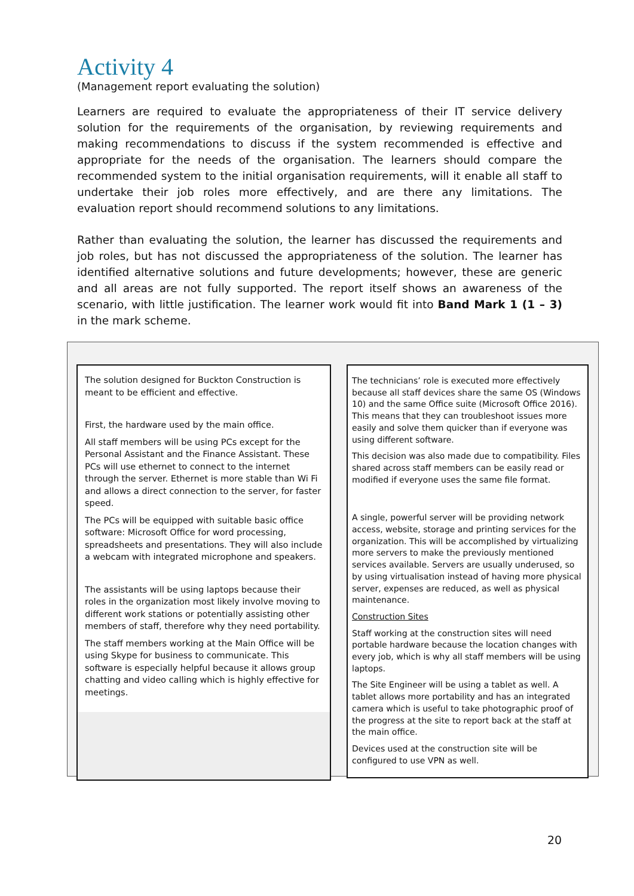Activity 4
(Management report evaluating the solution)
Learners are required to evaluate the appropriateness of their IT service delivery solution for the requirements of the organisation, by reviewing requirements and making recommendations to discuss if the system recommended is effective and appropriate for the needs of the organisation. The learners should compare the recommended system to the initial organisation requirements, will it enable all staff to undertake their job roles more effectively, and are there any limitations. The evaluation report should recommend solutions to any limitations.
Rather than evaluating the solution, the learner has discussed the requirements and job roles, but has not discussed the appropriateness of the solution. The learner has identified alternative solutions and future developments; however, these are generic and all areas are not fully supported. The report itself shows an awareness of the scenario, with little justification. The learner work would fit into Band Mark 1 (1 – 3) in the mark scheme.
The solution designed for Buckton Construction is meant to be efficient and effective.
First, the hardware used by the main office.
All staff members will be using PCs except for the Personal Assistant and the Finance Assistant. These PCs will use ethernet to connect to the internet through the server. Ethernet is more stable than Wi Fi and allows a direct connection to the server, for faster speed.
The PCs will be equipped with suitable basic office software: Microsoft Office for word processing, spreadsheets and presentations. They will also include a webcam with integrated microphone and speakers.
The assistants will be using laptops because their roles in the organization most likely involve moving to different work stations or potentially assisting other members of staff, therefore why they need portability.
The staff members working at the Main Office will be using Skype for business to communicate. This software is especially helpful because it allows group chatting and video calling which is highly effective for meetings.
The technicians’ role is executed more effectively because all staff devices share the same OS (Windows 10) and the same Office suite (Microsoft Office 2016). This means that they can troubleshoot issues more easily and solve them quicker than if everyone was using different software.
This decision was also made due to compatibility. Files shared across staff members can be easily read or modified if everyone uses the same file format.
A single, powerful server will be providing network access, website, storage and printing services for the organization. This will be accomplished by virtualizing more servers to make the previously mentioned services available. Servers are usually underused, so by using virtualisation instead of having more physical server, expenses are reduced, as well as physical maintenance.
Construction Sites
Staff working at the construction sites will need portable hardware because the location changes with every job, which is why all staff members will be using laptops.
The Site Engineer will be using a tablet as well. A tablet allows more portability and has an integrated camera which is useful to take photographic proof of the progress at the site to report back at the staff at the main office.
Devices used at the construction site will be configured to use VPN as well.
20